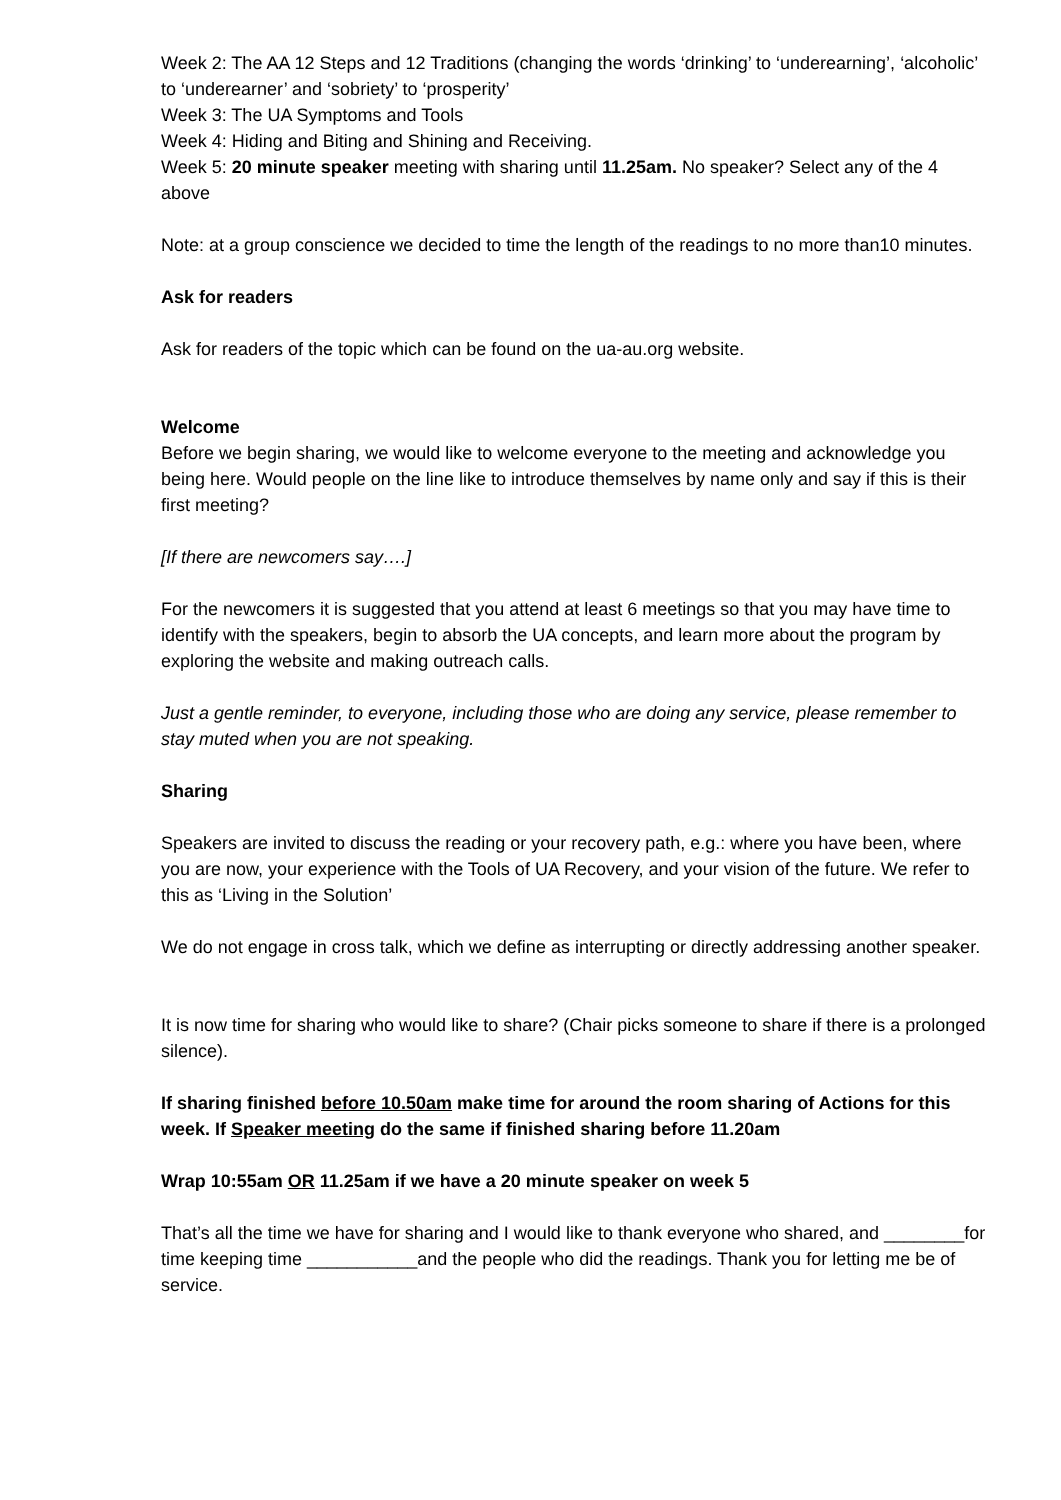Week 2: The AA 12 Steps and 12 Traditions (changing the words ‘drinking’ to ‘underearning’, ‘alcoholic’ to ‘underearner’ and ‘sobriety’ to ‘prosperity’
Week 3: The UA Symptoms and Tools
Week 4: Hiding and Biting and Shining and Receiving.
Week 5: 20 minute speaker meeting with sharing until 11.25am. No speaker? Select any of the 4 above
Note: at a group conscience we decided to time the length of the readings to no more than10 minutes.
Ask for readers
Ask for readers of the topic which can be found on the ua-au.org website.
Welcome
Before we begin sharing, we would like to welcome everyone to the meeting and acknowledge you being here. Would people on the line like to introduce themselves by name only and say if this is their first meeting?
[If there are newcomers say….]
For the newcomers it is suggested that you attend at least 6 meetings so that you may have time to identify with the speakers, begin to absorb the UA concepts, and learn more about the program by exploring the website and making outreach calls.
Just a gentle reminder, to everyone, including those who are doing any service, please remember to stay muted when you are not speaking.
Sharing
Speakers are invited to discuss the reading or your recovery path, e.g.: where you have been, where you are now, your experience with the Tools of UA Recovery, and your vision of the future. We refer to this as ‘Living in the Solution’
We do not engage in cross talk, which we define as interrupting or directly addressing another speaker.
It is now time for sharing who would like to share? (Chair picks someone to share if there is a prolonged silence).
If sharing finished before 10.50am make time for around the room sharing of Actions for this week. If Speaker meeting do the same if finished sharing before 11.20am
Wrap 10:55am OR 11.25am if we have a 20 minute speaker on week 5
That’s all the time we have for sharing and I would like to thank everyone who shared, and ________for time keeping time ___________and the people who did the readings. Thank you for letting me be of service.